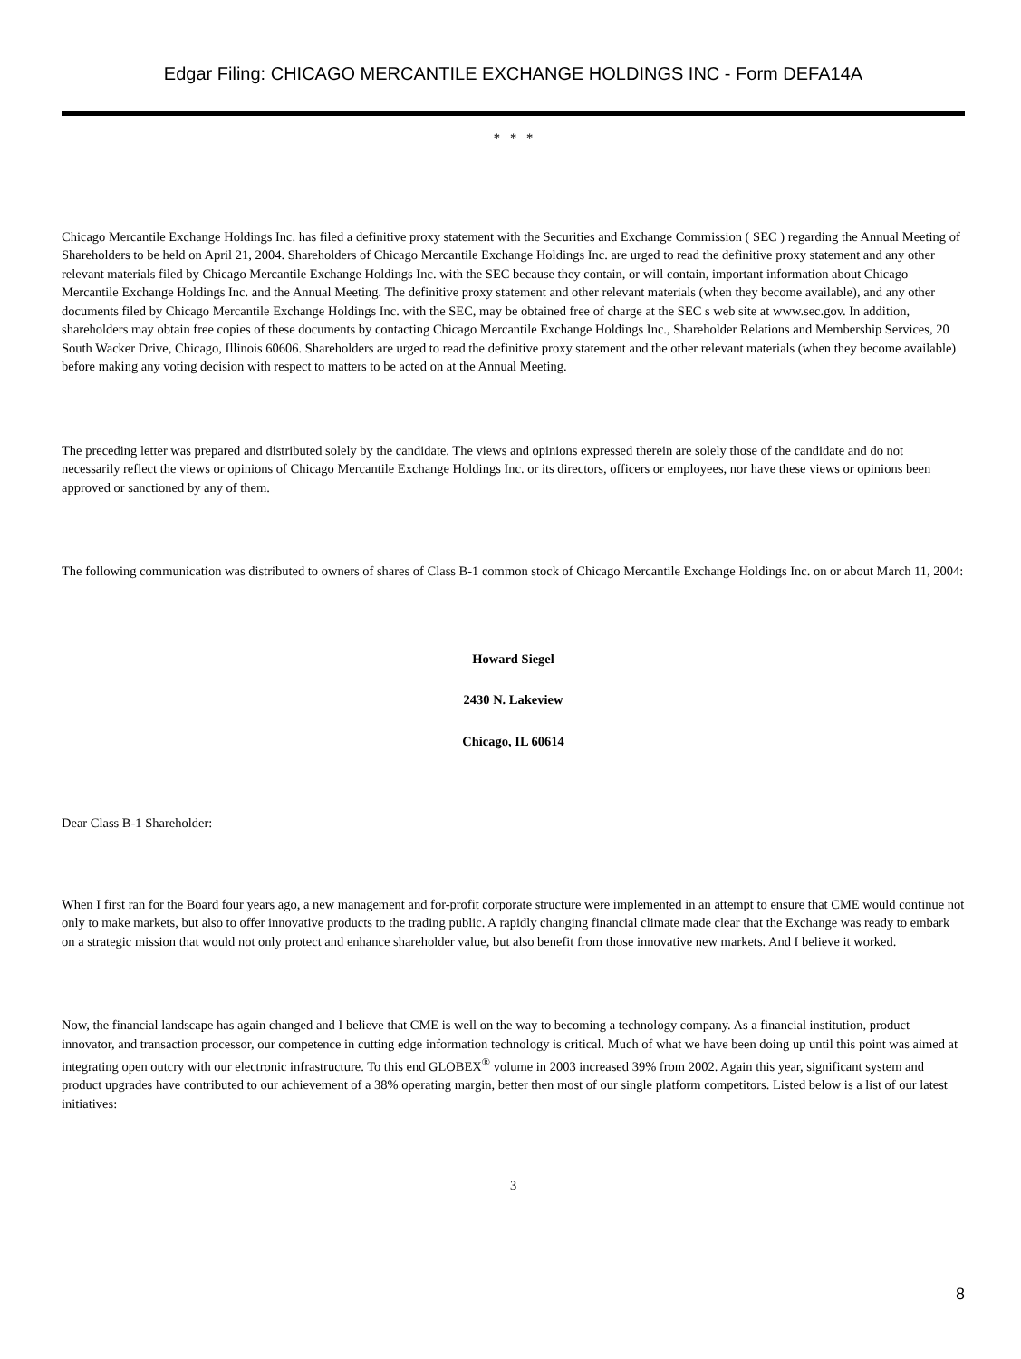Edgar Filing: CHICAGO MERCANTILE EXCHANGE HOLDINGS INC - Form DEFA14A
* * *
Chicago Mercantile Exchange Holdings Inc. has filed a definitive proxy statement with the Securities and Exchange Commission ( SEC ) regarding the Annual Meeting of Shareholders to be held on April 21, 2004. Shareholders of Chicago Mercantile Exchange Holdings Inc. are urged to read the definitive proxy statement and any other relevant materials filed by Chicago Mercantile Exchange Holdings Inc. with the SEC because they contain, or will contain, important information about Chicago Mercantile Exchange Holdings Inc. and the Annual Meeting. The definitive proxy statement and other relevant materials (when they become available), and any other documents filed by Chicago Mercantile Exchange Holdings Inc. with the SEC, may be obtained free of charge at the SEC s web site at www.sec.gov. In addition, shareholders may obtain free copies of these documents by contacting Chicago Mercantile Exchange Holdings Inc., Shareholder Relations and Membership Services, 20 South Wacker Drive, Chicago, Illinois 60606. Shareholders are urged to read the definitive proxy statement and the other relevant materials (when they become available) before making any voting decision with respect to matters to be acted on at the Annual Meeting.
The preceding letter was prepared and distributed solely by the candidate. The views and opinions expressed therein are solely those of the candidate and do not necessarily reflect the views or opinions of Chicago Mercantile Exchange Holdings Inc. or its directors, officers or employees, nor have these views or opinions been approved or sanctioned by any of them.
The following communication was distributed to owners of shares of Class B-1 common stock of Chicago Mercantile Exchange Holdings Inc. on or about March 11, 2004:
Howard Siegel
2430 N. Lakeview
Chicago, IL 60614
Dear Class B-1 Shareholder:
When I first ran for the Board four years ago, a new management and for-profit corporate structure were implemented in an attempt to ensure that CME would continue not only to make markets, but also to offer innovative products to the trading public. A rapidly changing financial climate made clear that the Exchange was ready to embark on a strategic mission that would not only protect and enhance shareholder value, but also benefit from those innovative new markets. And I believe it worked.
Now, the financial landscape has again changed and I believe that CME is well on the way to becoming a technology company. As a financial institution, product innovator, and transaction processor, our competence in cutting edge information technology is critical. Much of what we have been doing up until this point was aimed at integrating open outcry with our electronic infrastructure. To this end GLOBEX<sup>®</sup> volume in 2003 increased 39% from 2002. Again this year, significant system and product upgrades have contributed to our achievement of a 38% operating margin, better then most of our single platform competitors. Listed below is a list of our latest initiatives:
3
8